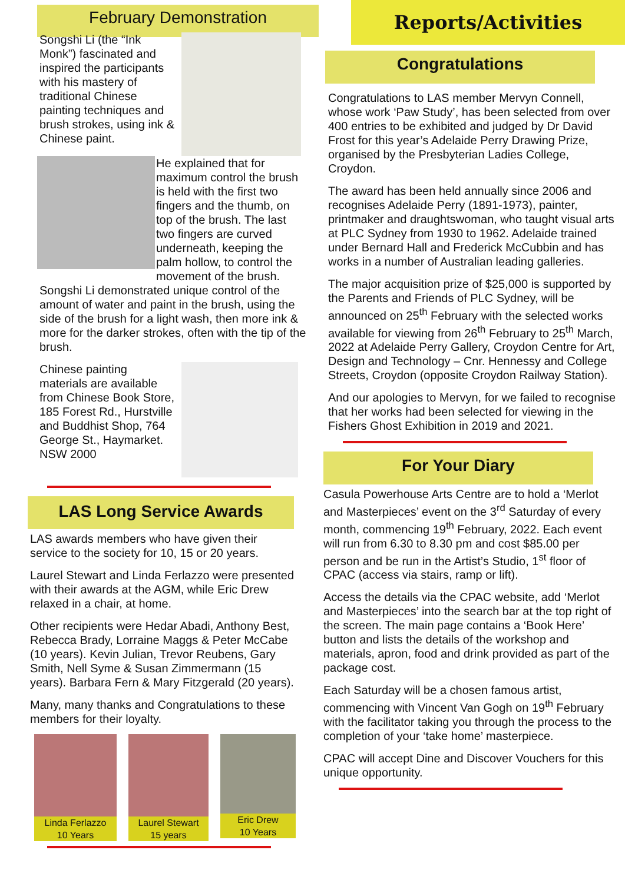February Demonstration
Songshi Li (the “Ink Monk”) fascinated and inspired the participants with his mastery of traditional Chinese painting techniques and brush strokes, using ink & Chinese paint.
He explained that for maximum control the brush is held with the first two fingers and the thumb, on top of the brush. The last two fingers are curved underneath, keeping the palm hollow, to control the movement of the brush.
Songshi Li demonstrated unique control of the amount of water and paint in the brush, using the side of the brush for a light wash, then more ink & more for the darker strokes, often with the tip of the brush.
Chinese painting materials are available from Chinese Book Store, 185 Forest Rd., Hurstville and Buddhist Shop, 764 George St., Haymarket. NSW 2000
LAS Long Service Awards
LAS awards members who have given their service to the society for 10, 15 or 20 years.
Laurel Stewart and Linda Ferlazzo were presented with their awards at the AGM, while Eric Drew relaxed in a chair, at home.
Other recipients were Hedar Abadi, Anthony Best, Rebecca Brady, Lorraine Maggs & Peter McCabe (10 years). Kevin Julian, Trevor Reubens, Gary Smith, Nell Syme & Susan Zimmermann (15 years). Barbara Fern & Mary Fitzgerald (20 years).
Many, many thanks and Congratulations to these members for their loyalty.
Linda Ferlazzo
10 Years
Laurel Stewart
15 years
Eric Drew
10 Years
Reports/Activities
Congratulations
Congratulations to LAS member Mervyn Connell, whose work ‘Paw Study’, has been selected from over 400 entries to be exhibited and judged by Dr David Frost for this year’s Adelaide Perry Drawing Prize, organised by the Presbyterian Ladies College, Croydon.
The award has been held annually since 2006 and recognises Adelaide Perry (1891-1973), painter, printmaker and draughtswoman, who taught visual arts at PLC Sydney from 1930 to 1962. Adelaide trained under Bernard Hall and Frederick McCubbin and has works in a number of Australian leading galleries.
The major acquisition prize of $25,000 is supported by the Parents and Friends of PLC Sydney, will be announced on 25<sup>th</sup> February with the selected works available for viewing from 26<sup>th</sup> February to 25<sup>th</sup> March, 2022 at Adelaide Perry Gallery, Croydon Centre for Art, Design and Technology – Cnr. Hennessy and College Streets, Croydon (opposite Croydon Railway Station).
And our apologies to Mervyn, for we failed to recognise that her works had been selected for viewing in the Fishers Ghost Exhibition in 2019 and 2021.
For Your Diary
Casula Powerhouse Arts Centre are to hold a ‘Merlot and Masterpieces’ event on the 3<sup>rd</sup> Saturday of every month, commencing 19<sup>th</sup> February, 2022. Each event will run from 6.30 to 8.30 pm and cost $85.00 per person and be run in the Artist’s Studio, 1<sup>st</sup> floor of CPAC (access via stairs, ramp or lift).
Access the details via the CPAC website, add ‘Merlot and Masterpieces’ into the search bar at the top right of the screen. The main page contains a ‘Book Here’ button and lists the details of the workshop and materials, apron, food and drink provided as part of the package cost.
Each Saturday will be a chosen famous artist, commencing with Vincent Van Gogh on 19<sup>th</sup> February with the facilitator taking you through the process to the completion of your ‘take home’ masterpiece.
CPAC will accept Dine and Discover Vouchers for this unique opportunity.